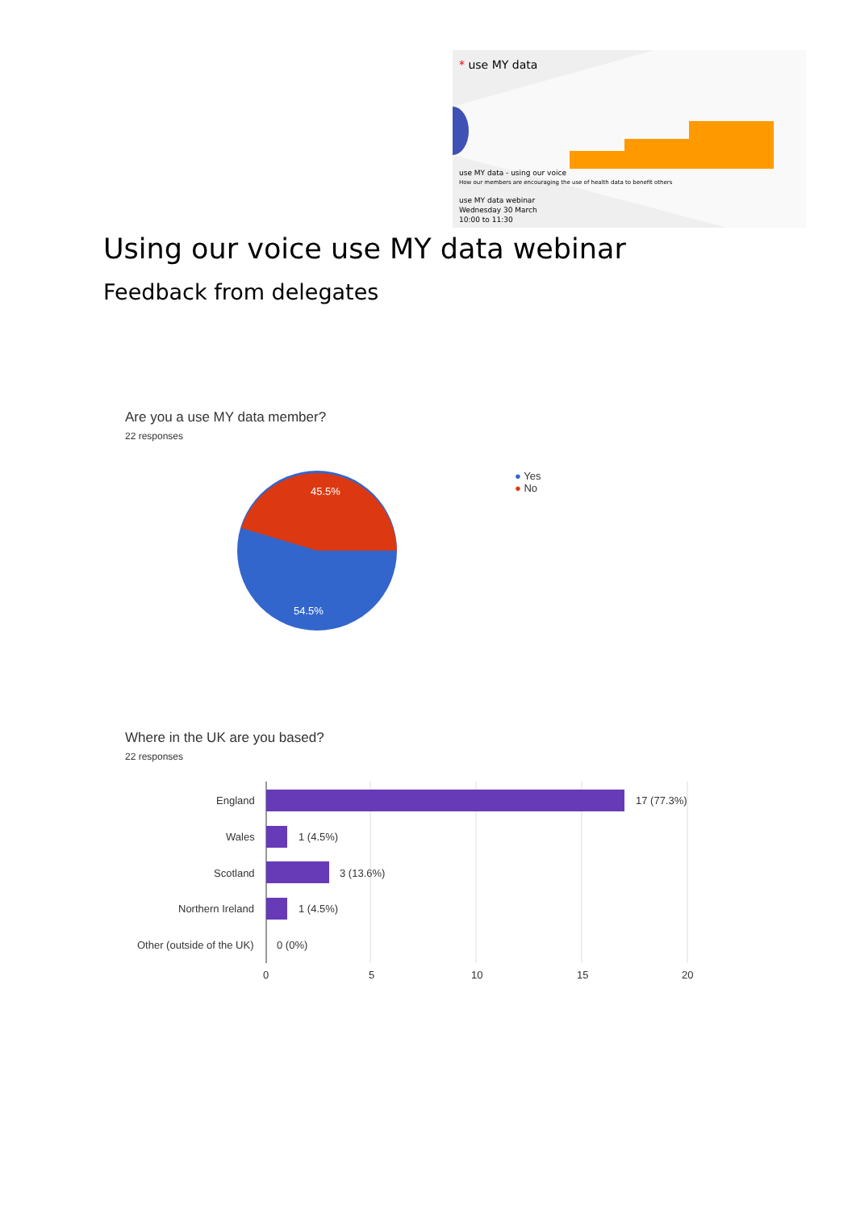* use MY data
use MY data - using our voice
How our members are encouraging the use of health data to benefit others
use MY data webinar
Wednesday 30 March
10:00 to 11:30
Using our voice use MY data webinar
Feedback from delegates
Are you a use MY data member?
22 responses
45.5%
54.5%
● Yes
● No
Where in the UK are you based?
22 responses
England 17 (77.3%)
Wales 1 (4.5%)
Scotland 3 (13.6%)
Northern Ireland 1 (4.5%)
Other (outside of the UK) 0 (0%)
0 5 10 15 20